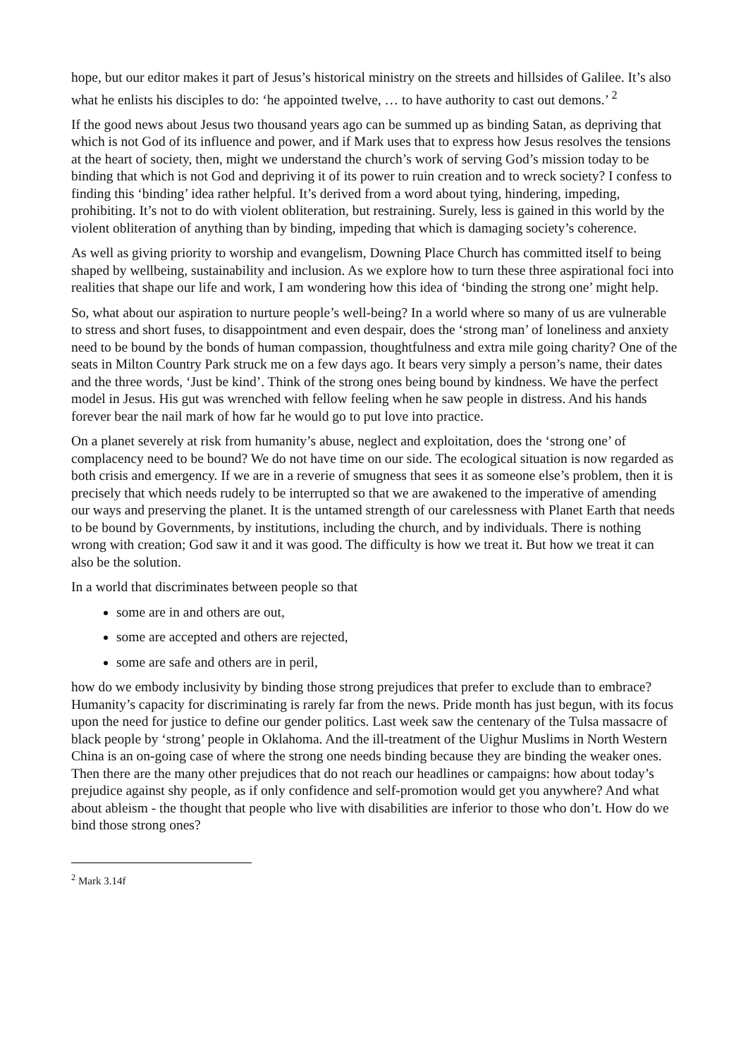hope, but our editor makes it part of Jesus’s historical ministry on the streets and hillsides of Galilee. It’s also what he enlists his disciples to do: ‘he appointed twelve, … to have authority to cast out demons.’ <sup>2</sup>
If the good news about Jesus two thousand years ago can be summed up as binding Satan, as depriving that which is not God of its influence and power, and if Mark uses that to express how Jesus resolves the tensions at the heart of society, then, might we understand the church’s work of serving God’s mission today to be binding that which is not God and depriving it of its power to ruin creation and to wreck society? I confess to finding this ‘binding’ idea rather helpful. It’s derived from a word about tying, hindering, impeding, prohibiting. It’s not to do with violent obliteration, but restraining. Surely, less is gained in this world by the violent obliteration of anything than by binding, impeding that which is damaging society’s coherence.
As well as giving priority to worship and evangelism, Downing Place Church has committed itself to being shaped by wellbeing, sustainability and inclusion. As we explore how to turn these three aspirational foci into realities that shape our life and work, I am wondering how this idea of ‘binding the strong one’ might help.
So, what about our aspiration to nurture people’s well-being? In a world where so many of us are vulnerable to stress and short fuses, to disappointment and even despair, does the ‘strong man’ of loneliness and anxiety need to be bound by the bonds of human compassion, thoughtfulness and extra mile going charity? One of the seats in Milton Country Park struck me on a few days ago. It bears very simply a person’s name, their dates and the three words, ‘Just be kind’. Think of the strong ones being bound by kindness. We have the perfect model in Jesus. His gut was wrenched with fellow feeling when he saw people in distress. And his hands forever bear the nail mark of how far he would go to put love into practice.
On a planet severely at risk from humanity’s abuse, neglect and exploitation, does the ‘strong one’ of complacency need to be bound? We do not have time on our side. The ecological situation is now regarded as both crisis and emergency. If we are in a reverie of smugness that sees it as someone else’s problem, then it is precisely that which needs rudely to be interrupted so that we are awakened to the imperative of amending our ways and preserving the planet. It is the untamed strength of our carelessness with Planet Earth that needs to be bound by Governments, by institutions, including the church, and by individuals. There is nothing wrong with creation; God saw it and it was good. The difficulty is how we treat it. But how we treat it can also be the solution.
In a world that discriminates between people so that
some are in and others are out,
some are accepted and others are rejected,
some are safe and others are in peril,
how do we embody inclusivity by binding those strong prejudices that prefer to exclude than to embrace? Humanity’s capacity for discriminating is rarely far from the news. Pride month has just begun, with its focus upon the need for justice to define our gender politics. Last week saw the centenary of the Tulsa massacre of black people by ‘strong’ people in Oklahoma. And the ill-treatment of the Uighur Muslims in North Western China is an on-going case of where the strong one needs binding because they are binding the weaker ones. Then there are the many other prejudices that do not reach our headlines or campaigns: how about today’s prejudice against shy people, as if only confidence and self-promotion would get you anywhere? And what about ableism - the thought that people who live with disabilities are inferior to those who don’t. How do we bind those strong ones?
<sup>2</sup> Mark 3.14f